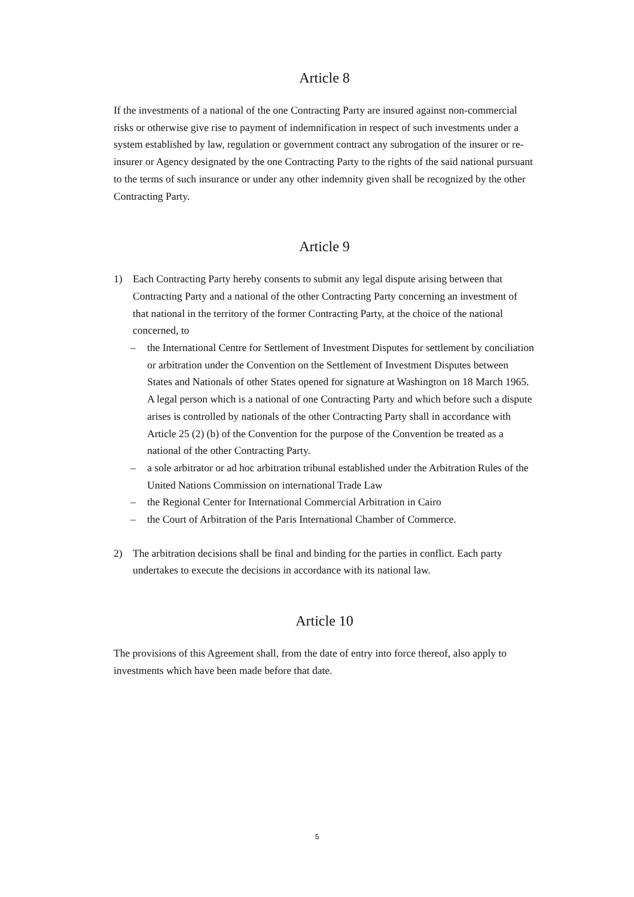Article 8
If the investments of a national of the one Contracting Party are insured against non-commercial risks or otherwise give rise to payment of indemnification in respect of such investments under a system established by law, regulation or government contract any subrogation of the insurer or re-insurer or Agency designated by the one Contracting Party to the rights of the said national pursuant to the terms of such insurance or under any other indemnity given shall be recognized by the other Contracting Party.
Article 9
1) Each Contracting Party hereby consents to submit any legal dispute arising between that Contracting Party and a national of the other Contracting Party concerning an investment of that national in the territory of the former Contracting Party, at the choice of the national concerned, to
– the International Centre for Settlement of Investment Disputes for settlement by conciliation or arbitration under the Convention on the Settlement of Investment Disputes between States and Nationals of other States opened for signature at Washington on 18 March 1965. A legal person which is a national of one Contracting Party and which before such a dispute arises is controlled by nationals of the other Contracting Party shall in accordance with Article 25 (2) (b) of the Convention for the purpose of the Convention be treated as a national of the other Contracting Party.
– a sole arbitrator or ad hoc arbitration tribunal established under the Arbitration Rules of the United Nations Commission on international Trade Law
– the Regional Center for International Commercial Arbitration in Cairo
– the Court of Arbitration of the Paris International Chamber of Commerce.
2) The arbitration decisions shall be final and binding for the parties in conflict. Each party undertakes to execute the decisions in accordance with its national law.
Article 10
The provisions of this Agreement shall, from the date of entry into force thereof, also apply to investments which have been made before that date.
5